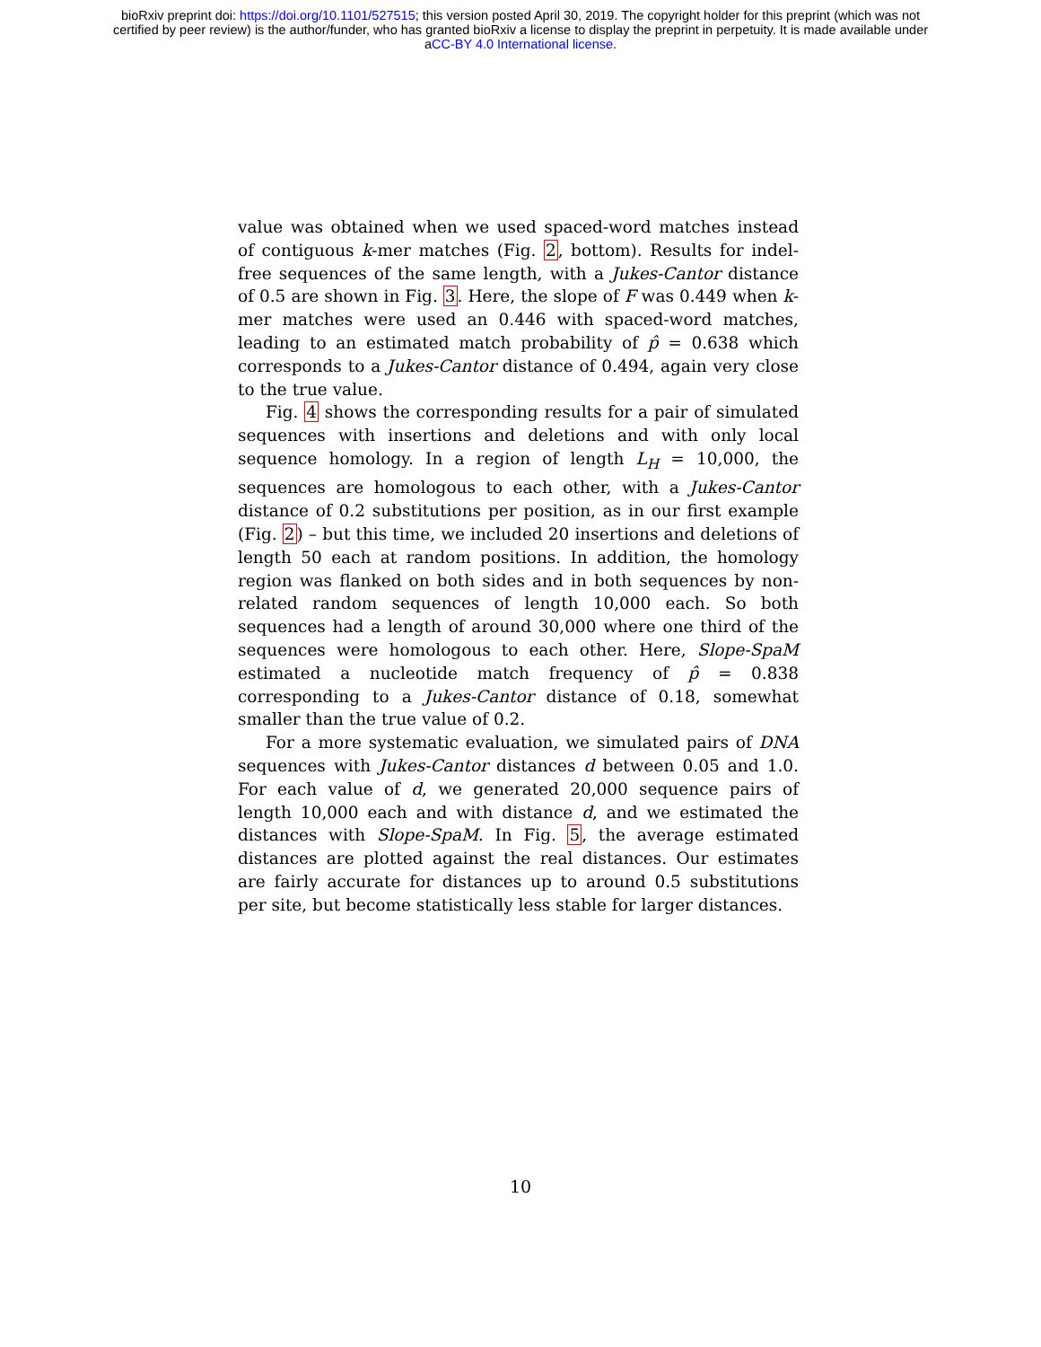bioRxiv preprint doi: https://doi.org/10.1101/527515; this version posted April 30, 2019. The copyright holder for this preprint (which was not
certified by peer review) is the author/funder, who has granted bioRxiv a license to display the preprint in perpetuity. It is made available under
aCC-BY 4.0 International license.
value was obtained when we used spaced-word matches instead of contiguous k-mer matches (Fig. 2, bottom). Results for indel-free sequences of the same length, with a Jukes-Cantor distance of 0.5 are shown in Fig. 3. Here, the slope of F was 0.449 when k-mer matches were used an 0.446 with spaced-word matches, leading to an estimated match probability of p̂ = 0.638 which corresponds to a Jukes-Cantor distance of 0.494, again very close to the true value.
Fig. 4 shows the corresponding results for a pair of simulated sequences with insertions and deletions and with only local sequence homology. In a region of length L<sub>H</sub> = 10,000, the sequences are homologous to each other, with a Jukes-Cantor distance of 0.2 substitutions per position, as in our first example (Fig. 2) – but this time, we included 20 insertions and deletions of length 50 each at random positions. In addition, the homology region was flanked on both sides and in both sequences by non-related random sequences of length 10,000 each. So both sequences had a length of around 30,000 where one third of the sequences were homologous to each other. Here, Slope-SpaM estimated a nucleotide match frequency of p̂ = 0.838 corresponding to a Jukes-Cantor distance of 0.18, somewhat smaller than the true value of 0.2.
For a more systematic evaluation, we simulated pairs of DNA sequences with Jukes-Cantor distances d between 0.05 and 1.0. For each value of d, we generated 20,000 sequence pairs of length 10,000 each and with distance d, and we estimated the distances with Slope-SpaM. In Fig. 5, the average estimated distances are plotted against the real distances. Our estimates are fairly accurate for distances up to around 0.5 substitutions per site, but become statistically less stable for larger distances.
10